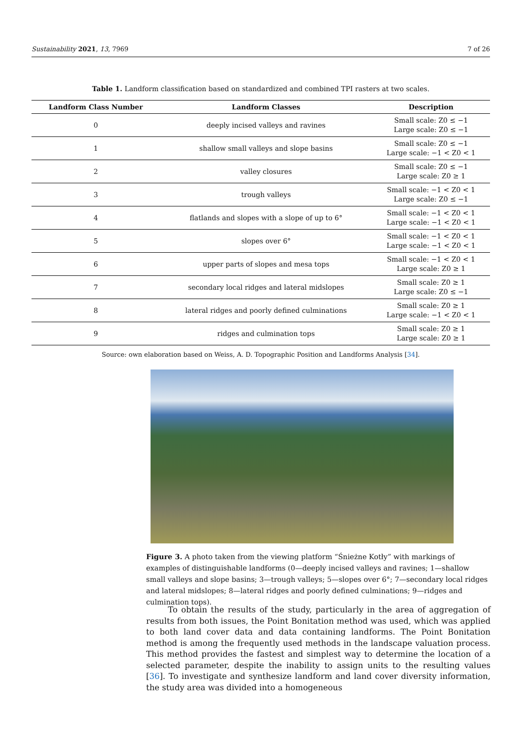Sustainability 2021, 13, 7969 7 of 26
Table 1. Landform classification based on standardized and combined TPI rasters at two scales.
| Landform Class Number | Landform Classes | Description |
| --- | --- | --- |
| 0 | deeply incised valleys and ravines | Small scale: Z0 ≤ −1 Large scale: Z0 ≤ −1 |
| 1 | shallow small valleys and slope basins | Small scale: Z0 ≤ −1 Large scale: −1 < Z0 < 1 |
| 2 | valley closures | Small scale: Z0 ≤ −1 Large scale: Z0 ≥ 1 |
| 3 | trough valleys | Small scale: −1 < Z0 < 1 Large scale: Z0 ≤ −1 |
| 4 | flatlands and slopes with a slope of up to 6° | Small scale: −1 < Z0 < 1 Large scale: −1 < Z0 < 1 |
| 5 | slopes over 6° | Small scale: −1 < Z0 < 1 Large scale: −1 < Z0 < 1 |
| 6 | upper parts of slopes and mesa tops | Small scale: −1 < Z0 < 1 Large scale: Z0 ≥ 1 |
| 7 | secondary local ridges and lateral midslopes | Small scale: Z0 ≥ 1 Large scale: Z0 ≤ −1 |
| 8 | lateral ridges and poorly defined culminations | Small scale: Z0 ≥ 1 Large scale: −1 < Z0 < 1 |
| 9 | ridges and culmination tops | Small scale: Z0 ≥ 1 Large scale: Z0 ≥ 1 |
Source: own elaboration based on Weiss, A. D. Topographic Position and Landforms Analysis [34].
Figure 3. A photo taken from the viewing platform “Śnieżne Kotły” with markings of examples of distinguishable landforms (0—deeply incised valleys and ravines; 1—shallow small valleys and slope basins; 3—trough valleys; 5—slopes over 6°; 7—secondary local ridges and lateral midslopes; 8—lateral ridges and poorly defined culminations; 9—ridges and culmination tops).
To obtain the results of the study, particularly in the area of aggregation of results from both issues, the Point Bonitation method was used, which was applied to both land cover data and data containing landforms. The Point Bonitation method is among the frequently used methods in the landscape valuation process. This method provides the fastest and simplest way to determine the location of a selected parameter, despite the inability to assign units to the resulting values [36]. To investigate and synthesize landform and land cover diversity information, the study area was divided into a homogeneous